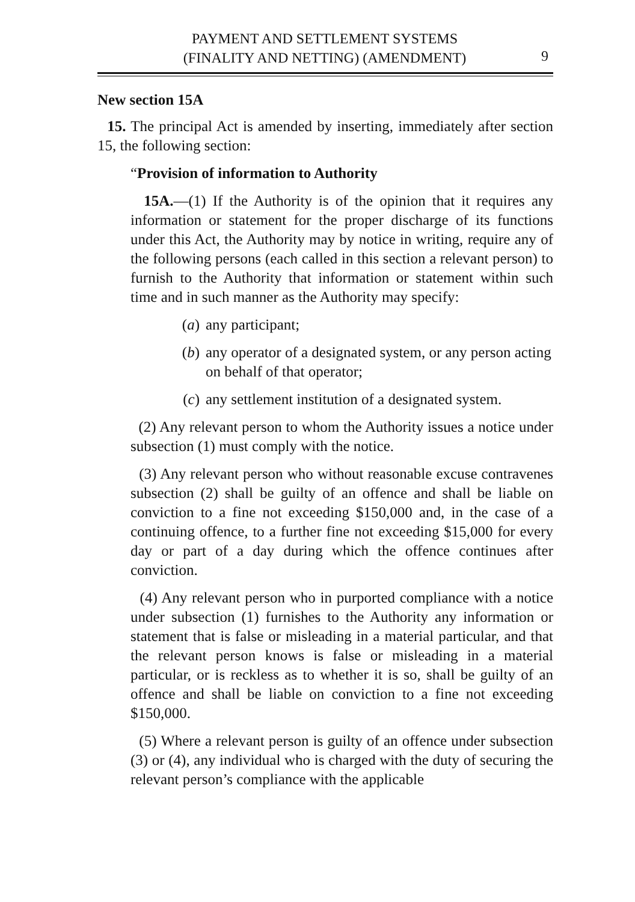PAYMENT AND SETTLEMENT SYSTEMS
(FINALITY AND NETTING) (AMENDMENT)
9
New section 15A
15. The principal Act is amended by inserting, immediately after section 15, the following section:
“Provision of information to Authority
15A.—(1) If the Authority is of the opinion that it requires any information or statement for the proper discharge of its functions under this Act, the Authority may by notice in writing, require any of the following persons (each called in this section a relevant person) to furnish to the Authority that information or statement within such time and in such manner as the Authority may specify:
(a) any participant;
(b) any operator of a designated system, or any person acting on behalf of that operator;
(c) any settlement institution of a designated system.
(2) Any relevant person to whom the Authority issues a notice under subsection (1) must comply with the notice.
(3) Any relevant person who without reasonable excuse contravenes subsection (2) shall be guilty of an offence and shall be liable on conviction to a fine not exceeding $150,000 and, in the case of a continuing offence, to a further fine not exceeding $15,000 for every day or part of a day during which the offence continues after conviction.
(4) Any relevant person who in purported compliance with a notice under subsection (1) furnishes to the Authority any information or statement that is false or misleading in a material particular, and that the relevant person knows is false or misleading in a material particular, or is reckless as to whether it is so, shall be guilty of an offence and shall be liable on conviction to a fine not exceeding $150,000.
(5) Where a relevant person is guilty of an offence under subsection (3) or (4), any individual who is charged with the duty of securing the relevant person’s compliance with the applicable